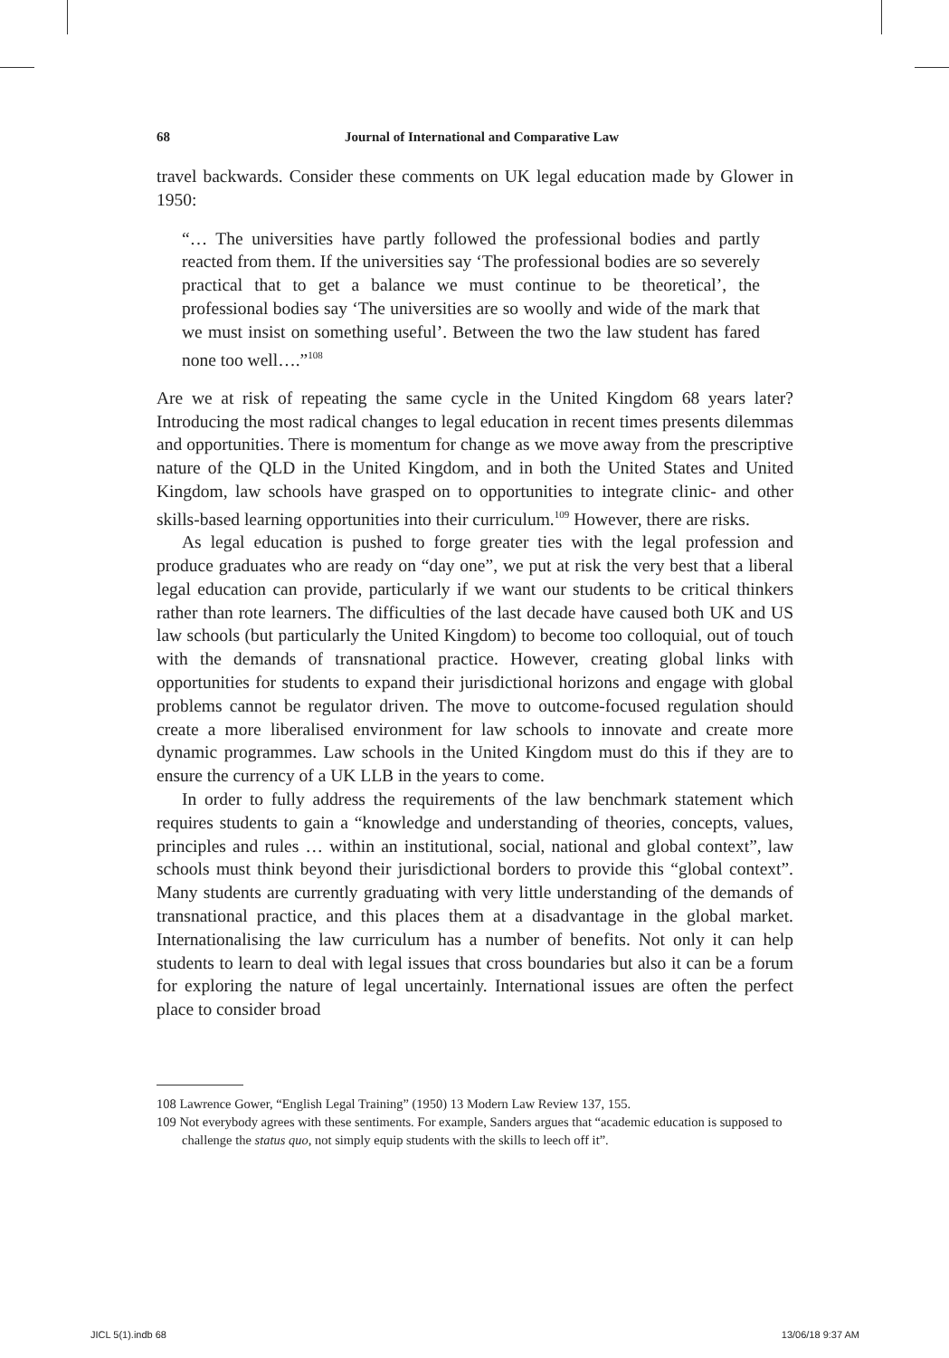68 Journal of International and Comparative Law
travel backwards. Consider these comments on UK legal education made by Glower in 1950:
“… The universities have partly followed the professional bodies and partly reacted from them. If the universities say ‘The professional bodies are so severely practical that to get a balance we must continue to be theoretical’, the professional bodies say ‘The universities are so woolly and wide of the mark that we must insist on something useful’. Between the two the law student has fared none too well….”<sup>108</sup>
Are we at risk of repeating the same cycle in the United Kingdom 68 years later? Introducing the most radical changes to legal education in recent times presents dilemmas and opportunities. There is momentum for change as we move away from the prescriptive nature of the QLD in the United Kingdom, and in both the United States and United Kingdom, law schools have grasped on to opportunities to integrate clinic- and other skills-based learning opportunities into their curriculum.<sup>109</sup> However, there are risks.
As legal education is pushed to forge greater ties with the legal profession and produce graduates who are ready on “day one”, we put at risk the very best that a liberal legal education can provide, particularly if we want our students to be critical thinkers rather than rote learners. The difficulties of the last decade have caused both UK and US law schools (but particularly the United Kingdom) to become too colloquial, out of touch with the demands of transnational practice. However, creating global links with opportunities for students to expand their jurisdictional horizons and engage with global problems cannot be regulator driven. The move to outcome-focused regulation should create a more liberalised environment for law schools to innovate and create more dynamic programmes. Law schools in the United Kingdom must do this if they are to ensure the currency of a UK LLB in the years to come.
In order to fully address the requirements of the law benchmark statement which requires students to gain a “knowledge and understanding of theories, concepts, values, principles and rules … within an institutional, social, national and global context”, law schools must think beyond their jurisdictional borders to provide this “global context”. Many students are currently graduating with very little understanding of the demands of transnational practice, and this places them at a disadvantage in the global market. Internationalising the law curriculum has a number of benefits. Not only it can help students to learn to deal with legal issues that cross boundaries but also it can be a forum for exploring the nature of legal uncertainly. International issues are often the perfect place to consider broad
108 Lawrence Gower, “English Legal Training” (1950) 13 Modern Law Review 137, 155.
109 Not everybody agrees with these sentiments. For example, Sanders argues that “academic education is supposed to challenge the status quo, not simply equip students with the skills to leech off it”.
JICL 5(1).indb 68 13/06/18 9:37 AM